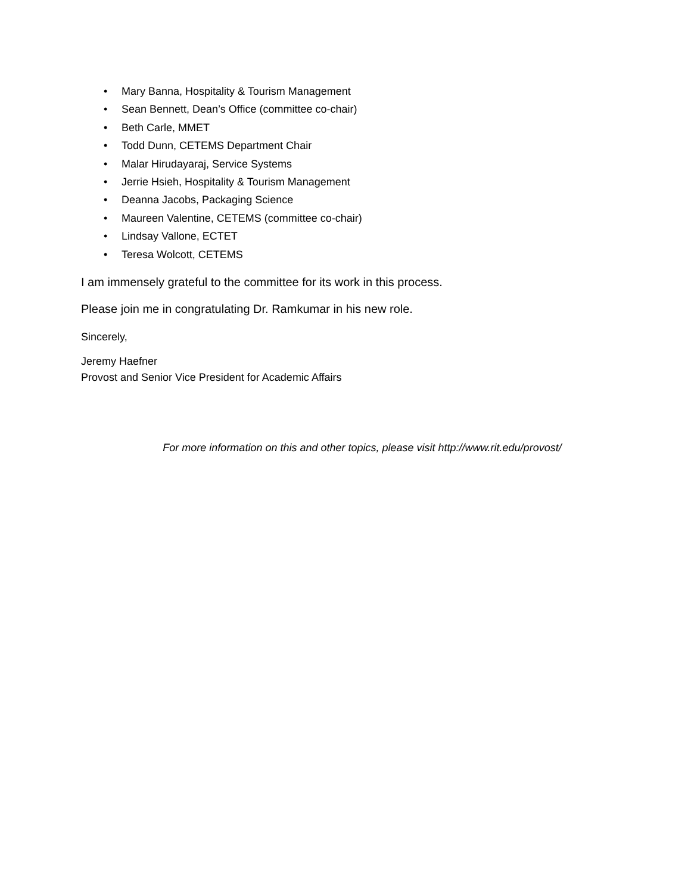• Mary Banna, Hospitality & Tourism Management
• Sean Bennett, Dean’s Office (committee co-chair)
• Beth Carle, MMET
• Todd Dunn, CETEMS Department Chair
• Malar Hirudayaraj, Service Systems
• Jerrie Hsieh, Hospitality & Tourism Management
• Deanna Jacobs, Packaging Science
• Maureen Valentine, CETEMS (committee co-chair)
• Lindsay Vallone, ECTET
• Teresa Wolcott, CETEMS
I am immensely grateful to the committee for its work in this process.
Please join me in congratulating Dr. Ramkumar in his new role.
Sincerely,
Jeremy Haefner
Provost and Senior Vice President for Academic Affairs
For more information on this and other topics, please visit http://www.rit.edu/provost/